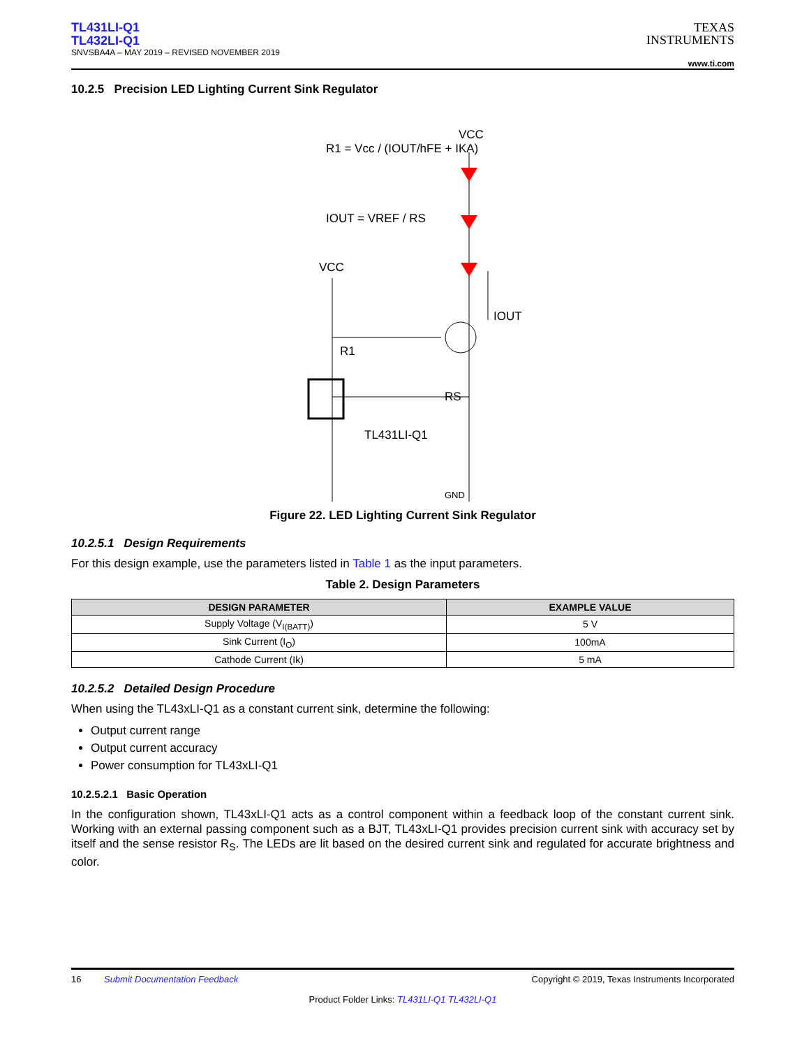TL431LI-Q1
TL432LI-Q1
SNVSBA4A – MAY 2019 – REVISED NOVEMBER 2019
TEXAS
INSTRUMENTS
www.ti.com
10.2.5 Precision LED Lighting Current Sink Regulator
R1 = Vcc / (IOUT/hFE + IKA)
IOUT = VREF / RS
VCC
VCC
R1
IOUT
TL431LI-Q1
GND
RS
Figure 22. LED Lighting Current Sink Regulator
10.2.5.1 Design Requirements
For this design example, use the parameters listed in Table 1 as the input parameters.
Table 2. Design Parameters
| DESIGN PARAMETER | EXAMPLE VALUE |
| --- | --- |
| Supply Voltage (V<sub>I(BATT)</sub>) | 5 V |
| Sink Current (I<sub>O</sub>) | 100mA |
| Cathode Current (Ik) | 5 mA |
10.2.5.2 Detailed Design Procedure
When using the TL43xLI-Q1 as a constant current sink, determine the following:
Output current range
Output current accuracy
Power consumption for TL43xLI-Q1
10.2.5.2.1 Basic Operation
In the configuration shown, TL43xLI-Q1 acts as a control component within a feedback loop of the constant current sink. Working with an external passing component such as a BJT, TL43xLI-Q1 provides precision current sink with accuracy set by itself and the sense resistor R<sub>S</sub>. The LEDs are lit based on the desired current sink and regulated for accurate brightness and color.
16 Submit Documentation Feedback Copyright © 2019, Texas Instruments Incorporated
Product Folder Links: TL431LI-Q1 TL432LI-Q1